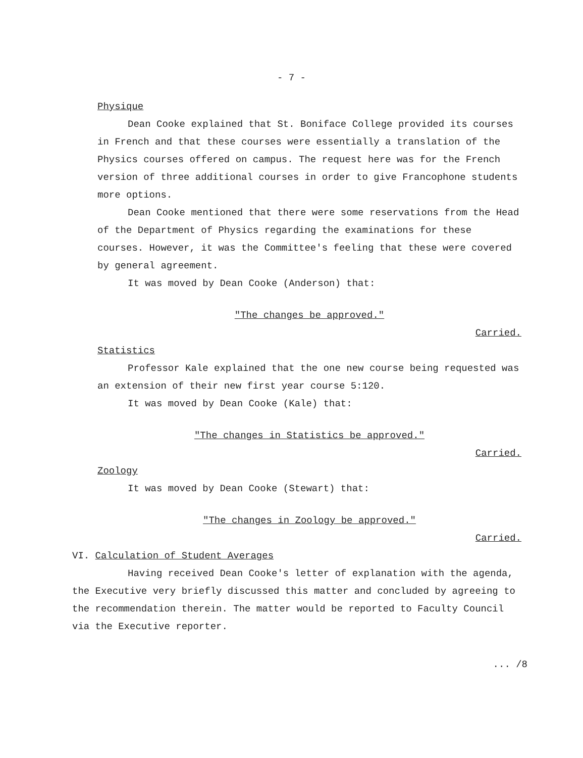- 7 -
Physique
Dean Cooke explained that St. Boniface College provided its courses in French and that these courses were essentially a translation of the Physics courses offered on campus. The request here was for the French version of three additional courses in order to give Francophone students more options.
Dean Cooke mentioned that there were some reservations from the Head of the Department of Physics regarding the examinations for these courses. However, it was the Committee's feeling that these were covered by general agreement.
It was moved by Dean Cooke (Anderson) that:
"The changes be approved."
Carried.
Statistics
Professor Kale explained that the one new course being requested was an extension of their new first year course 5:120.
It was moved by Dean Cooke (Kale) that:
"The changes in Statistics be approved."
Carried.
Zoology
It was moved by Dean Cooke (Stewart) that:
"The changes in Zoology be approved."
Carried.
VI. Calculation of Student Averages
Having received Dean Cooke's letter of explanation with the agenda, the Executive very briefly discussed this matter and concluded by agreeing to the recommendation therein. The matter would be reported to Faculty Council via the Executive reporter.
... /8